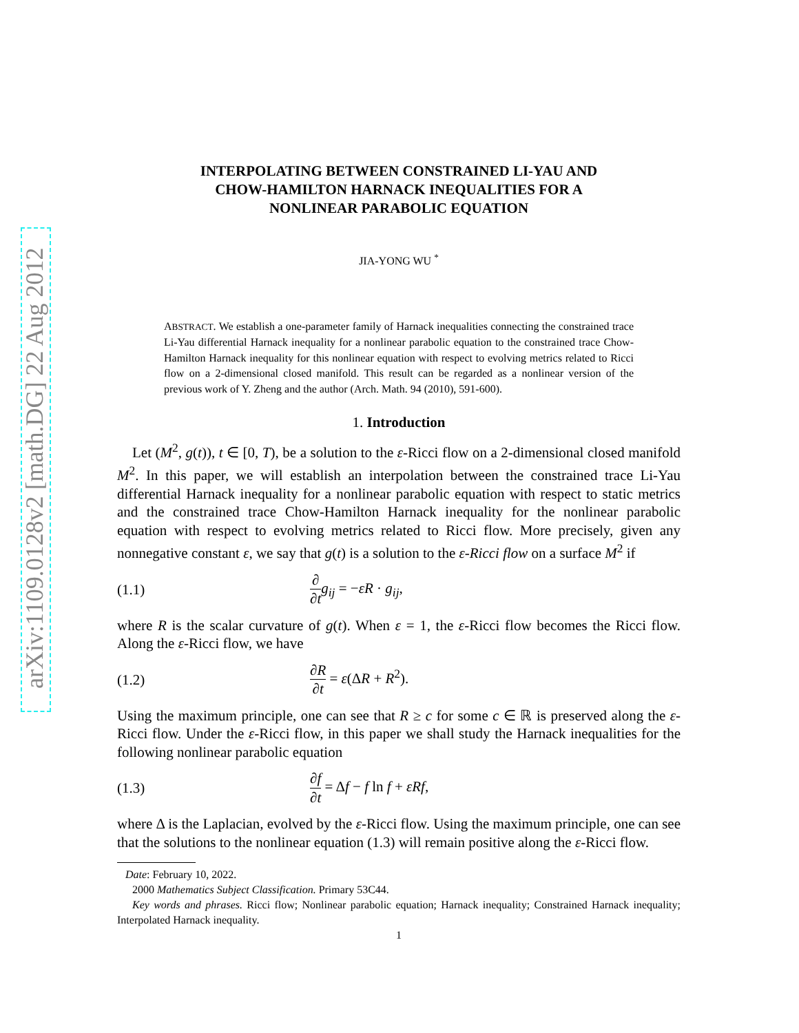arXiv:1109.0128v2 [math.DG] 22 Aug 2012
INTERPOLATING BETWEEN CONSTRAINED LI-YAU AND
CHOW-HAMILTON HARNACK INEQUALITIES FOR A
NONLINEAR PARABOLIC EQUATION
JIA-YONG WU <sup>*</sup>
ABSTRACT. We establish a one-parameter family of Harnack inequalities connecting the constrained trace Li-Yau differential Harnack inequality for a nonlinear parabolic equation to the constrained trace Chow-Hamilton Harnack inequality for this nonlinear equation with respect to evolving metrics related to Ricci flow on a 2-dimensional closed manifold. This result can be regarded as a nonlinear version of the previous work of Y. Zheng and the author (Arch. Math. 94 (2010), 591-600).
1. Introduction
Let (M<sup>2</sup>, g(t)), t ∈ [0, T), be a solution to the ε-Ricci flow on a 2-dimensional closed manifold M<sup>2</sup>. In this paper, we will establish an interpolation between the constrained trace Li-Yau differential Harnack inequality for a nonlinear parabolic equation with respect to static metrics and the constrained trace Chow-Hamilton Harnack inequality for the nonlinear parabolic equation with respect to evolving metrics related to Ricci flow. More precisely, given any nonnegative constant ε, we say that g(t) is a solution to the ε-Ricci flow on a surface M<sup>2</sup> if
(1.1) ∂ ∂t g<sub>ij</sub> = −εR · g<sub>ij</sub>,
where R is the scalar curvature of g(t). When ε = 1, the ε-Ricci flow becomes the Ricci flow. Along the ε-Ricci flow, we have
(1.2) ∂R ∂t = ε(ΔR + R<sup>2</sup>).
Using the maximum principle, one can see that R ≥ c for some c ∈ ℝ is preserved along the ε-Ricci flow. Under the ε-Ricci flow, in this paper we shall study the Harnack inequalities for the following nonlinear parabolic equation
(1.3) ∂f ∂t = Δf − f ln f + εRf,
where Δ is the Laplacian, evolved by the ε-Ricci flow. Using the maximum principle, one can see that the solutions to the nonlinear equation (1.3) will remain positive along the ε-Ricci flow.
Date: February 10, 2022.
2000 Mathematics Subject Classification. Primary 53C44.
Key words and phrases. Ricci flow; Nonlinear parabolic equation; Harnack inequality; Constrained Harnack inequality; Interpolated Harnack inequality.
1